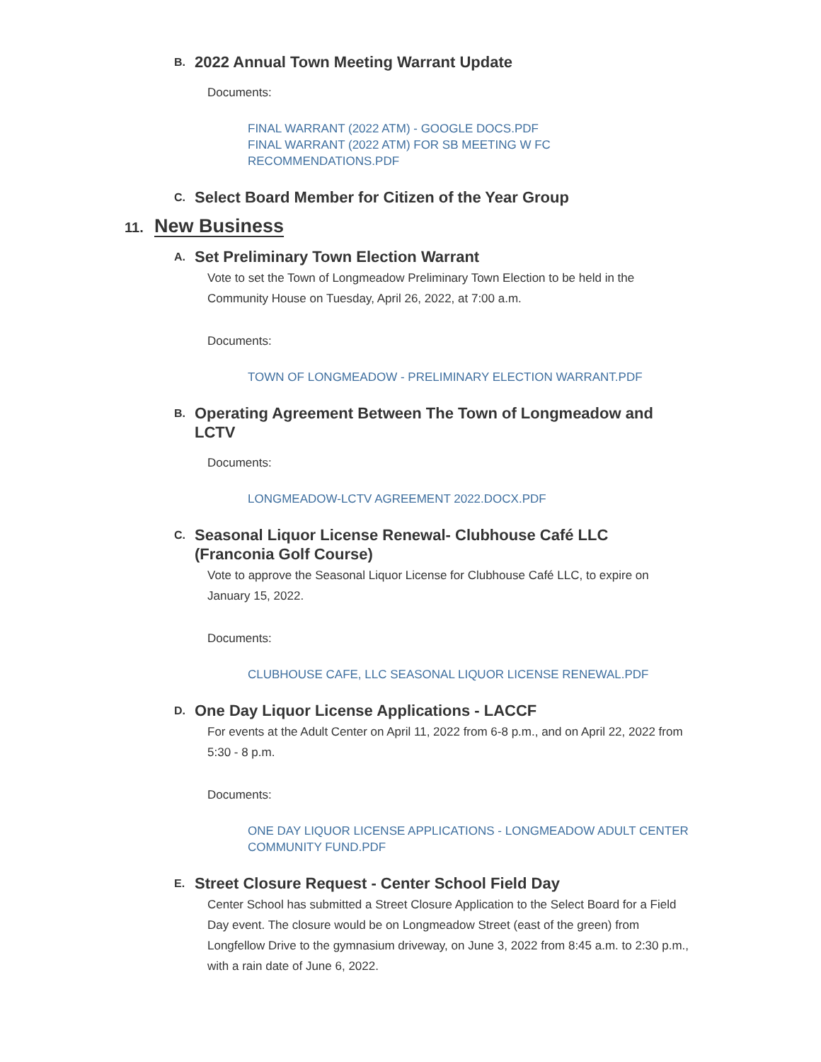B.
2022 Annual Town Meeting Warrant Update
Documents:
FINAL WARRANT (2022 ATM) - GOOGLE DOCS.PDF
FINAL WARRANT (2022 ATM) FOR SB MEETING W FC RECOMMENDATIONS.PDF
C.
Select Board Member for Citizen of the Year Group
11.
New Business
A.
Set Preliminary Town Election Warrant
Vote to set the Town of Longmeadow Preliminary Town Election to be held in the Community House on Tuesday, April 26, 2022, at 7:00 a.m.
Documents:
TOWN OF LONGMEADOW - PRELIMINARY ELECTION WARRANT.PDF
B.
Operating Agreement Between The Town of Longmeadow and LCTV
Documents:
LONGMEADOW-LCTV AGREEMENT 2022.DOCX.PDF
C.
Seasonal Liquor License Renewal- Clubhouse Café LLC (Franconia Golf Course)
Vote to approve the Seasonal Liquor License for Clubhouse Café LLC, to expire on January 15, 2022.
Documents:
CLUBHOUSE CAFE, LLC SEASONAL LIQUOR LICENSE RENEWAL.PDF
D.
One Day Liquor License Applications - LACCF
For events at the Adult Center on April 11, 2022 from 6-8 p.m., and on April 22, 2022 from 5:30 - 8 p.m.
Documents:
ONE DAY LIQUOR LICENSE APPLICATIONS - LONGMEADOW ADULT CENTER COMMUNITY FUND.PDF
E.
Street Closure Request - Center School Field Day
Center School has submitted a Street Closure Application to the Select Board for a Field Day event. The closure would be on Longmeadow Street (east of the green) from Longfellow Drive to the gymnasium driveway, on June 3, 2022 from 8:45 a.m. to 2:30 p.m., with a rain date of June 6, 2022.